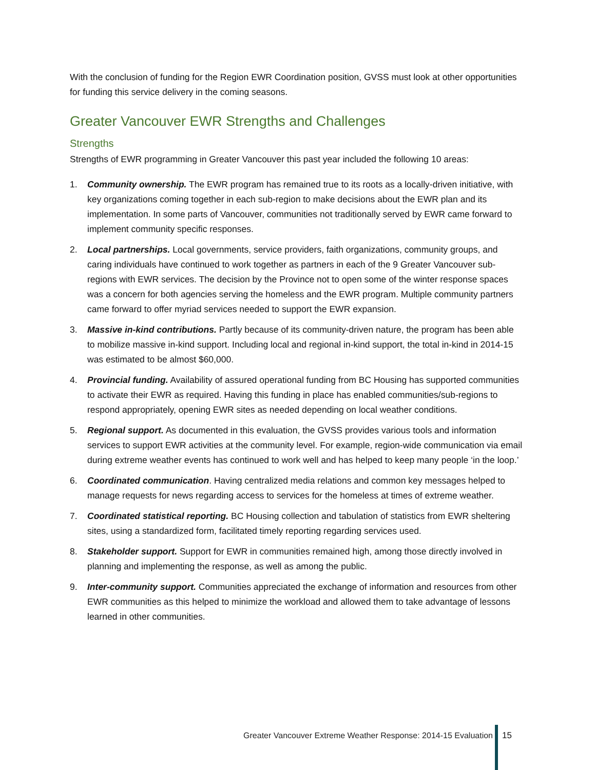With the conclusion of funding for the Region EWR Coordination position, GVSS must look at other opportunities for funding this service delivery in the coming seasons.
Greater Vancouver EWR Strengths and Challenges
Strengths
Strengths of EWR programming in Greater Vancouver this past year included the following 10 areas:
1. Community ownership. The EWR program has remained true to its roots as a locally-driven initiative, with key organizations coming together in each sub-region to make decisions about the EWR plan and its implementation. In some parts of Vancouver, communities not traditionally served by EWR came forward to implement community specific responses.
2. Local partnerships. Local governments, service providers, faith organizations, community groups, and caring individuals have continued to work together as partners in each of the 9 Greater Vancouver sub-regions with EWR services. The decision by the Province not to open some of the winter response spaces was a concern for both agencies serving the homeless and the EWR program. Multiple community partners came forward to offer myriad services needed to support the EWR expansion.
3. Massive in-kind contributions. Partly because of its community-driven nature, the program has been able to mobilize massive in-kind support. Including local and regional in-kind support, the total in-kind in 2014-15 was estimated to be almost $60,000.
4. Provincial funding. Availability of assured operational funding from BC Housing has supported communities to activate their EWR as required. Having this funding in place has enabled communities/sub-regions to respond appropriately, opening EWR sites as needed depending on local weather conditions.
5. Regional support. As documented in this evaluation, the GVSS provides various tools and information services to support EWR activities at the community level. For example, region-wide communication via email during extreme weather events has continued to work well and has helped to keep many people ‘in the loop.’
6. Coordinated communication. Having centralized media relations and common key messages helped to manage requests for news regarding access to services for the homeless at times of extreme weather.
7. Coordinated statistical reporting. BC Housing collection and tabulation of statistics from EWR sheltering sites, using a standardized form, facilitated timely reporting regarding services used.
8. Stakeholder support. Support for EWR in communities remained high, among those directly involved in planning and implementing the response, as well as among the public.
9. Inter-community support. Communities appreciated the exchange of information and resources from other EWR communities as this helped to minimize the workload and allowed them to take advantage of lessons learned in other communities.
Greater Vancouver Extreme Weather Response: 2014-15 Evaluation
15